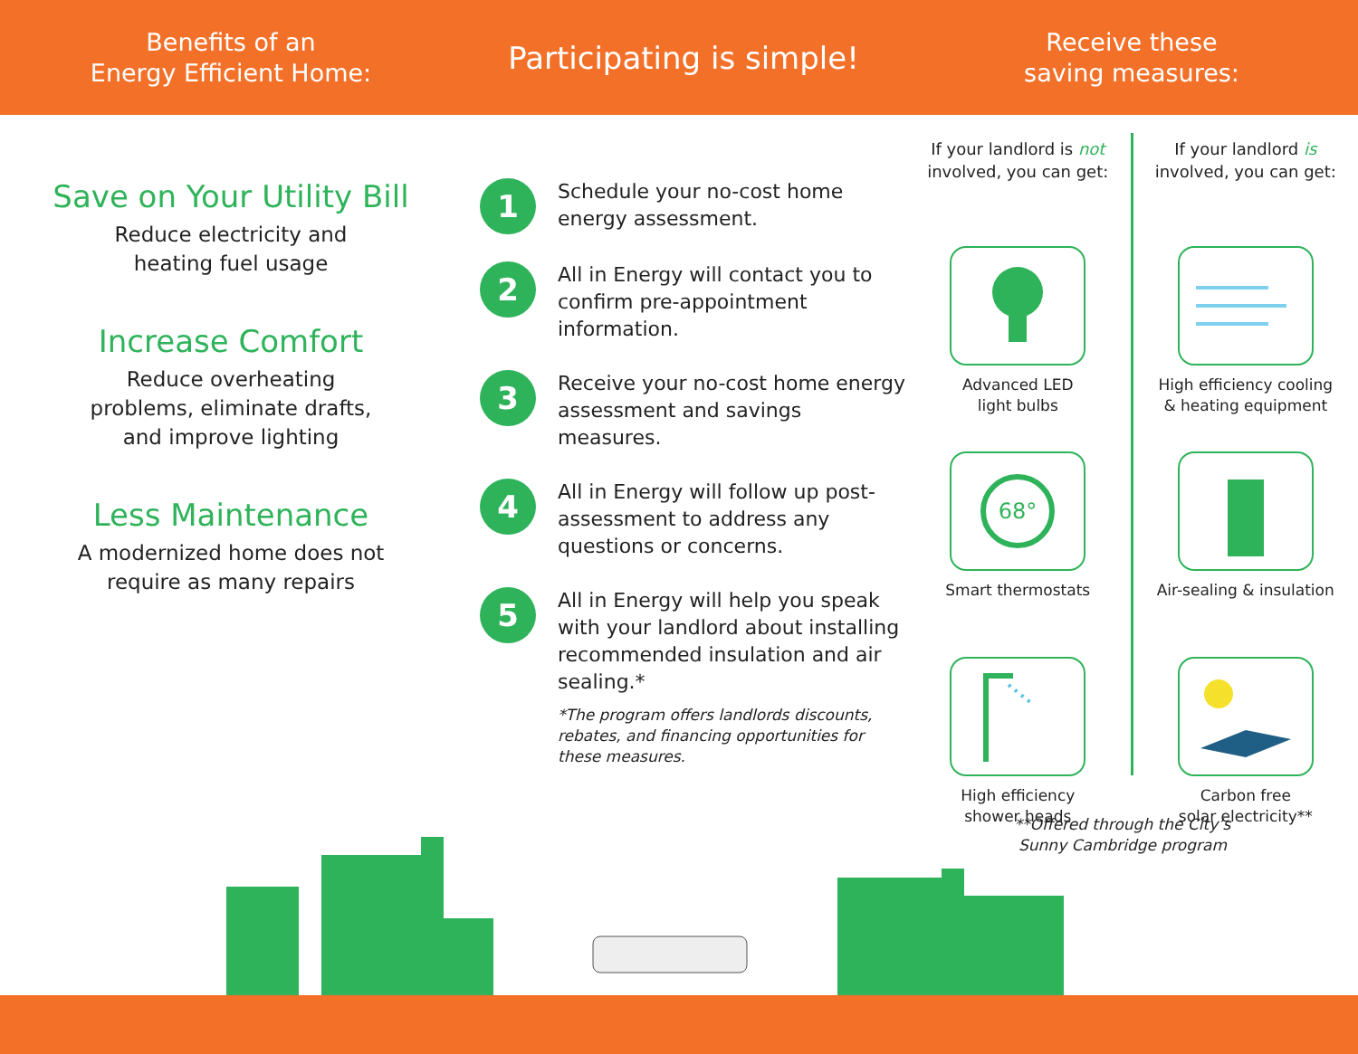Benefits of an
Energy Efficient Home:
Participating is simple!
Receive these
saving measures:
Save on Your Utility Bill
Reduce electricity and
heating fuel usage
Increase Comfort
Reduce overheating
problems, eliminate drafts,
and improve lighting
Less Maintenance
A modernized home does not
require as many repairs
1
Schedule your no-cost home energy assessment.
2
All in Energy will contact you to confirm pre-appointment information.
3
Receive your no-cost home energy assessment and savings measures.
4
All in Energy will follow up post-assessment to address any questions or concerns.
5
All in Energy will help you speak with your landlord about installing recommended insulation and air sealing.*
*The program offers landlords discounts, rebates, and financing opportunities for these measures.
If your landlord is not
involved, you can get:
Advanced LED
light bulbs
68°
Smart thermostats
High efficiency
shower heads
If your landlord is
involved, you can get:
High efficiency cooling
& heating equipment
Air-sealing & insulation
Carbon free
solar electricity**
**Offered through the City’s Sunny Cambridge program